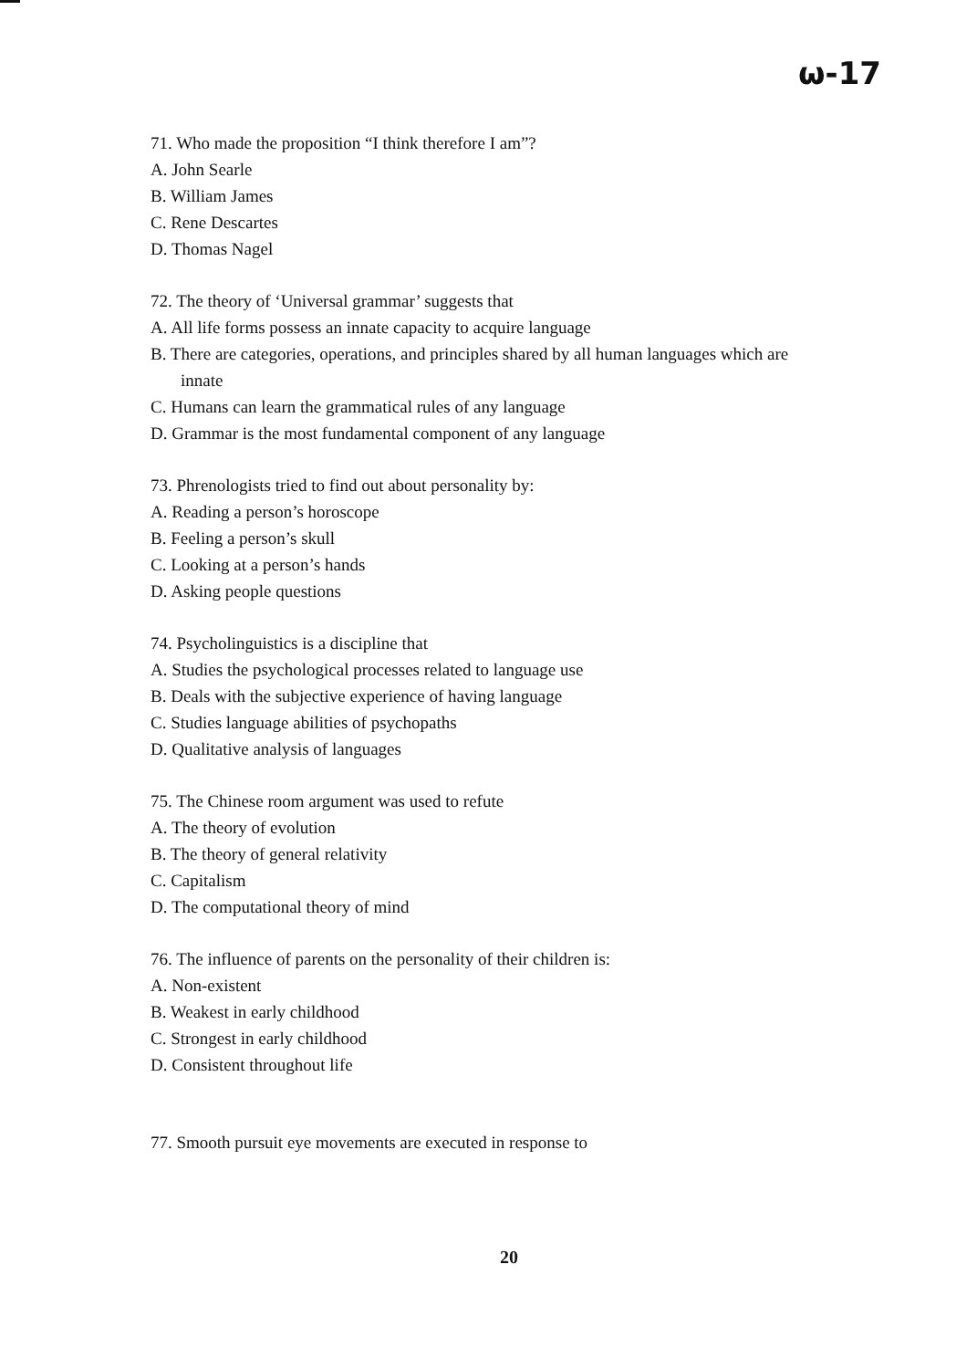ω-17
71. Who made the proposition “I think therefore I am”?
A. John Searle
B. William James
C. Rene Descartes
D. Thomas Nagel
72. The theory of ‘Universal grammar’ suggests that
A. All life forms possess an innate capacity to acquire language
B. There are categories, operations, and principles shared by all human languages which are
innate
C. Humans can learn the grammatical rules of any language
D. Grammar is the most fundamental component of any language
73. Phrenologists tried to find out about personality by:
A. Reading a person’s horoscope
B. Feeling a person’s skull
C. Looking at a person’s hands
D. Asking people questions
74. Psycholinguistics is a discipline that
A. Studies the psychological processes related to language use
B. Deals with the subjective experience of having language
C. Studies language abilities of psychopaths
D. Qualitative analysis of languages
75. The Chinese room argument was used to refute
A. The theory of evolution
B. The theory of general relativity
C. Capitalism
D. The computational theory of mind
76. The influence of parents on the personality of their children is:
A. Non-existent
B. Weakest in early childhood
C. Strongest in early childhood
D. Consistent throughout life
77. Smooth pursuit eye movements are executed in response to
20